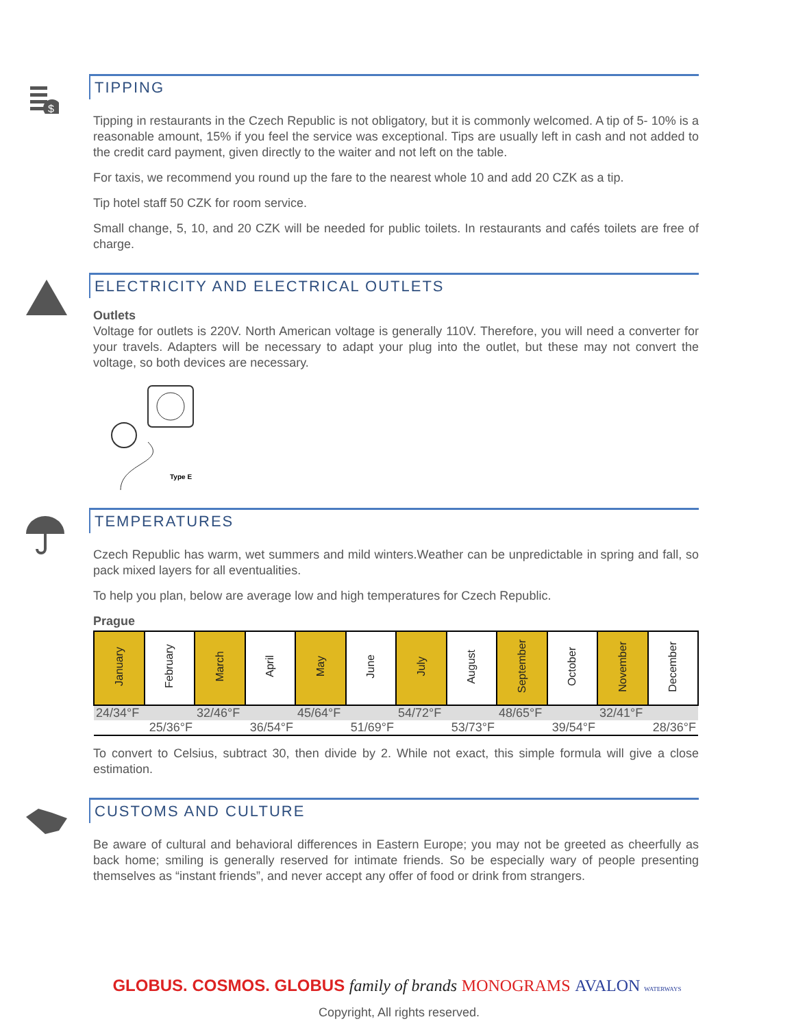$
TIPPING
Tipping in restaurants in the Czech Republic is not obligatory, but it is commonly welcomed. A tip of 5- 10% is a reasonable amount, 15% if you feel the service was exceptional. Tips are usually left in cash and not added to the credit card payment, given directly to the waiter and not left on the table.
For taxis, we recommend you round up the fare to the nearest whole 10 and add 20 CZK as a tip.
Tip hotel staff 50 CZK for room service.
Small change, 5, 10, and 20 CZK will be needed for public toilets. In restaurants and cafés toilets are free of charge.
ELECTRICITY AND ELECTRICAL OUTLETS
Outlets
Voltage for outlets is 220V. North American voltage is generally 110V. Therefore, you will need a converter for your travels. Adapters will be necessary to adapt your plug into the outlet, but these may not convert the voltage, so both devices are necessary.
Type E
TEMPERATURES
Czech Republic has warm, wet summers and mild winters.Weather can be unpredictable in spring and fall, so pack mixed layers for all eventualities.
To help you plan, below are average low and high temperatures for Czech Republic.
Prague
| January | February | March | April | May | June | July | August | September | October | November | December |
| 24/34°F | | 32/46°F | | 45/64°F | | 54/72°F | | 48/65°F | | 32/41°F | |
| 25/36°F | | 36/54°F | | 51/69°F | | 53/73°F | | 39/54°F | | 28/36°F | |
To convert to Celsius, subtract 30, then divide by 2. While not exact, this simple formula will give a close estimation.
CUSTOMS AND CULTURE
Be aware of cultural and behavioral differences in Eastern Europe; you may not be greeted as cheerfully as back home; smiling is generally reserved for intimate friends. So be especially wary of people presenting themselves as “instant friends”, and never accept any offer of food or drink from strangers.
GLOBUS. COSMOS. GLOBUS family of brands MONOGRAMS AVALON WATERWAYS
Copyright, All rights reserved.